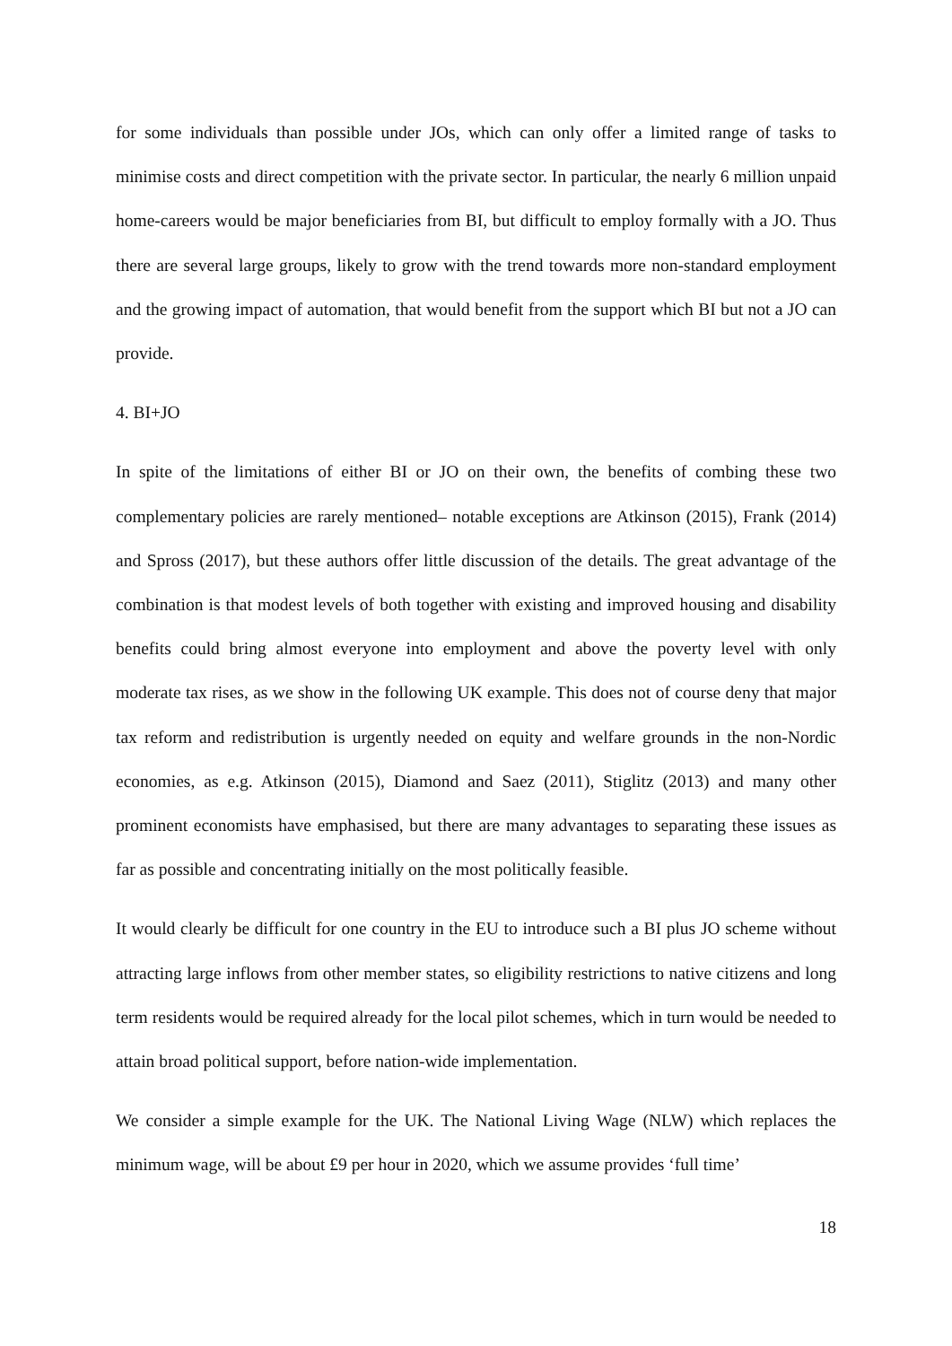for some individuals than possible under JOs, which can only offer a limited range of tasks to minimise costs and direct competition with the private sector. In particular, the nearly 6 million unpaid home-careers would be major beneficiaries from BI, but difficult to employ formally with a JO. Thus there are several large groups, likely to grow with the trend towards more non-standard employment and the growing impact of automation, that would benefit from the support which BI but not a JO can provide.
4. BI+JO
In spite of the limitations of either BI or JO on their own, the benefits of combing these two complementary policies are rarely mentioned– notable exceptions are Atkinson (2015), Frank (2014) and Spross (2017), but these authors offer little discussion of the details. The great advantage of the combination is that modest levels of both together with existing and improved housing and disability benefits could bring almost everyone into employment and above the poverty level with only moderate tax rises, as we show in the following UK example. This does not of course deny that major tax reform and redistribution is urgently needed on equity and welfare grounds in the non-Nordic economies, as e.g. Atkinson (2015), Diamond and Saez (2011), Stiglitz (2013) and many other prominent economists have emphasised, but there are many advantages to separating these issues as far as possible and concentrating initially on the most politically feasible.
It would clearly be difficult for one country in the EU to introduce such a BI plus JO scheme without attracting large inflows from other member states, so eligibility restrictions to native citizens and long term residents would be required already for the local pilot schemes, which in turn would be needed to attain broad political support, before nation-wide implementation.
We consider a simple example for the UK. The National Living Wage (NLW) which replaces the minimum wage, will be about £9 per hour in 2020, which we assume provides ‘full time’
18